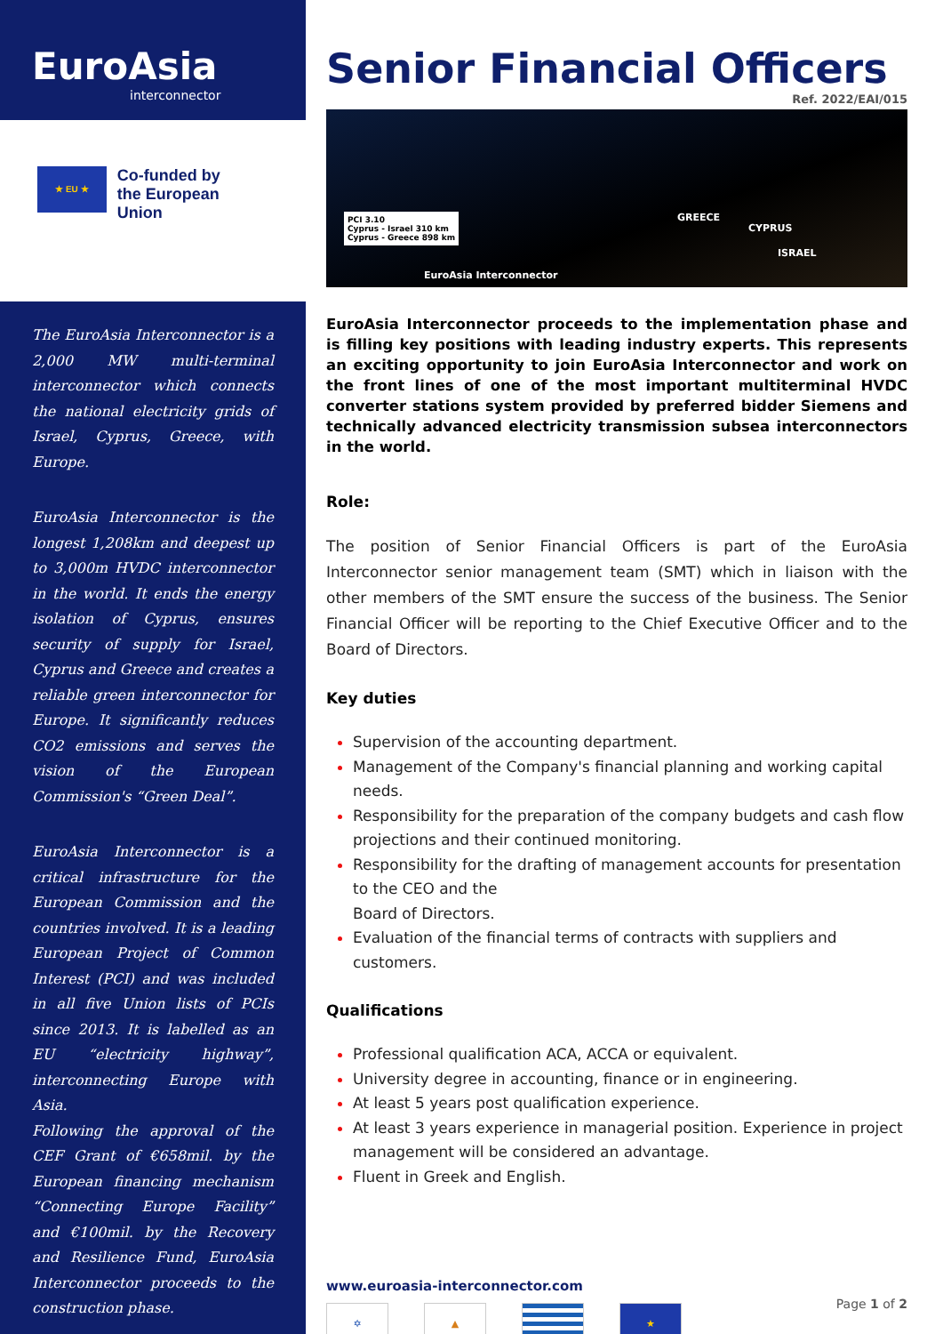EuroAsia
interconnector
★ EU ★
Co-funded by
the European Union
The EuroAsia Interconnector is a 2,000 MW multi-terminal interconnector which connects the national electricity grids of Israel, Cyprus, Greece, with Europe.
EuroAsia Interconnector is the longest 1,208km and deepest up to 3,000m HVDC interconnector in the world. It ends the energy isolation of Cyprus, ensures security of supply for Israel, Cyprus and Greece and creates a reliable green interconnector for Europe. It significantly reduces CO2 emissions and serves the vision of the European Commission's “Green Deal”.
EuroAsia Interconnector is a critical infrastructure for the European Commission and the countries involved. It is a leading European Project of Common Interest (PCI) and was included in all five Union lists of PCIs since 2013. It is labelled as an EU “electricity highway”, interconnecting Europe with Asia.
Following the approval of the CEF Grant of €658mil. by the European financing mechanism “Connecting Europe Facility” and €100mil. by the Recovery and Resilience Fund, EuroAsia Interconnector proceeds to the construction phase.
Senior Financial Officers
Ref. 2022/EAI/015
PCI 3.10
Cyprus - Israel 310 km
Cyprus - Greece 898 km
GREECE
CYPRUS
ISRAEL
EuroAsia Interconnector
EuroAsia Interconnector proceeds to the implementation phase and is filling key positions with leading industry experts. This represents an exciting opportunity to join EuroAsia Interconnector and work on the front lines of one of the most important multiterminal HVDC converter stations system provided by preferred bidder Siemens and technically advanced electricity transmission subsea interconnectors in the world.
Role:
The position of Senior Financial Officers is part of the EuroAsia Interconnector senior management team (SMT) which in liaison with the other members of the SMT ensure the success of the business. The Senior Financial Officer will be reporting to the Chief Executive Officer and to the Board of Directors.
Key duties
Supervision of the accounting department.
Management of the Company's financial planning and working capital needs.
Responsibility for the preparation of the company budgets and cash flow projections and their continued monitoring.
Responsibility for the drafting of management accounts for presentation to the CEO and the
Board of Directors.
Evaluation of the financial terms of contracts with suppliers and customers.
Qualifications
Professional qualification ACA, ACCA or equivalent.
University degree in accounting, finance or in engineering.
At least 5 years post qualification experience.
At least 3 years experience in managerial position. Experience in project management will be considered an advantage.
Fluent in Greek and English.
www.euroasia-interconnector.com
✡ ▲ ★
Page 1 of 2